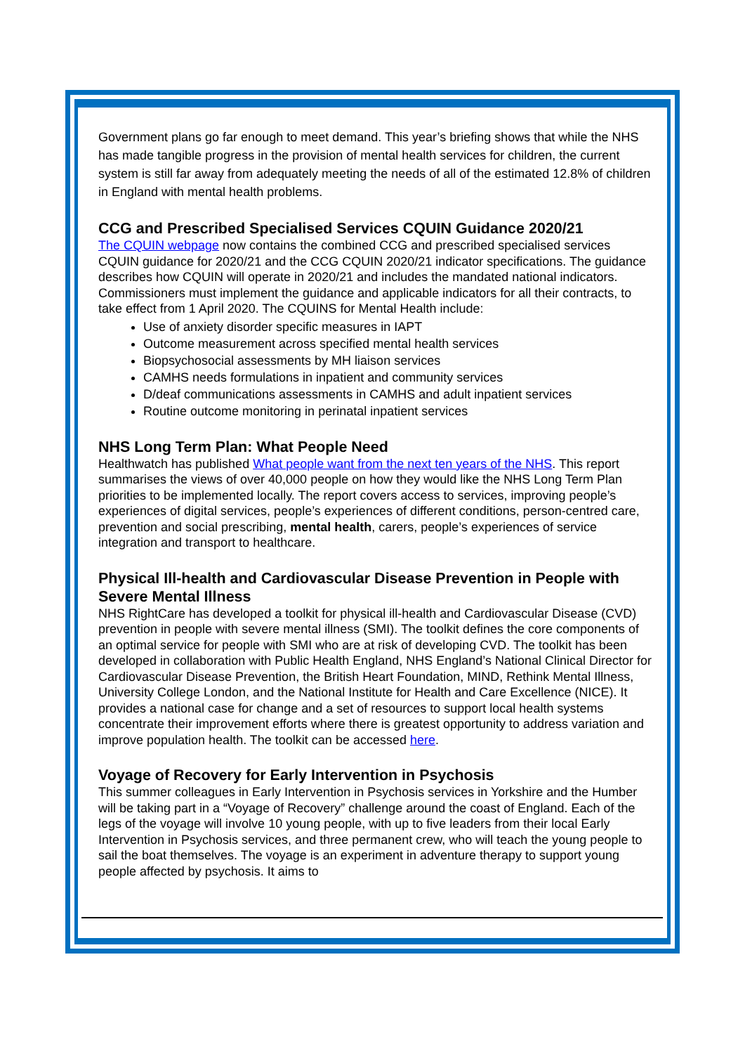Government plans go far enough to meet demand. This year’s briefing shows that while the NHS has made tangible progress in the provision of mental health services for children, the current system is still far away from adequately meeting the needs of all of the estimated 12.8% of children in England with mental health problems.
CCG and Prescribed Specialised Services CQUIN Guidance 2020/21
The CQUIN webpage now contains the combined CCG and prescribed specialised services CQUIN guidance for 2020/21 and the CCG CQUIN 2020/21 indicator specifications. The guidance describes how CQUIN will operate in 2020/21 and includes the mandated national indicators. Commissioners must implement the guidance and applicable indicators for all their contracts, to take effect from 1 April 2020. The CQUINS for Mental Health include:
Use of anxiety disorder specific measures in IAPT
Outcome measurement across specified mental health services
Biopsychosocial assessments by MH liaison services
CAMHS needs formulations in inpatient and community services
D/deaf communications assessments in CAMHS and adult inpatient services
Routine outcome monitoring in perinatal inpatient services
NHS Long Term Plan: What People Need
Healthwatch has published What people want from the next ten years of the NHS. This report summarises the views of over 40,000 people on how they would like the NHS Long Term Plan priorities to be implemented locally. The report covers access to services, improving people’s experiences of digital services, people’s experiences of different conditions, person-centred care, prevention and social prescribing, mental health, carers, people’s experiences of service integration and transport to healthcare.
Physical Ill-health and Cardiovascular Disease Prevention in People with Severe Mental Illness
NHS RightCare has developed a toolkit for physical ill-health and Cardiovascular Disease (CVD) prevention in people with severe mental illness (SMI). The toolkit defines the core components of an optimal service for people with SMI who are at risk of developing CVD. The toolkit has been developed in collaboration with Public Health England, NHS England’s National Clinical Director for Cardiovascular Disease Prevention, the British Heart Foundation, MIND, Rethink Mental Illness, University College London, and the National Institute for Health and Care Excellence (NICE). It provides a national case for change and a set of resources to support local health systems concentrate their improvement efforts where there is greatest opportunity to address variation and improve population health. The toolkit can be accessed here.
Voyage of Recovery for Early Intervention in Psychosis
This summer colleagues in Early Intervention in Psychosis services in Yorkshire and the Humber will be taking part in a “Voyage of Recovery” challenge around the coast of England. Each of the legs of the voyage will involve 10 young people, with up to five leaders from their local Early Intervention in Psychosis services, and three permanent crew, who will teach the young people to sail the boat themselves. The voyage is an experiment in adventure therapy to support young people affected by psychosis. It aims to